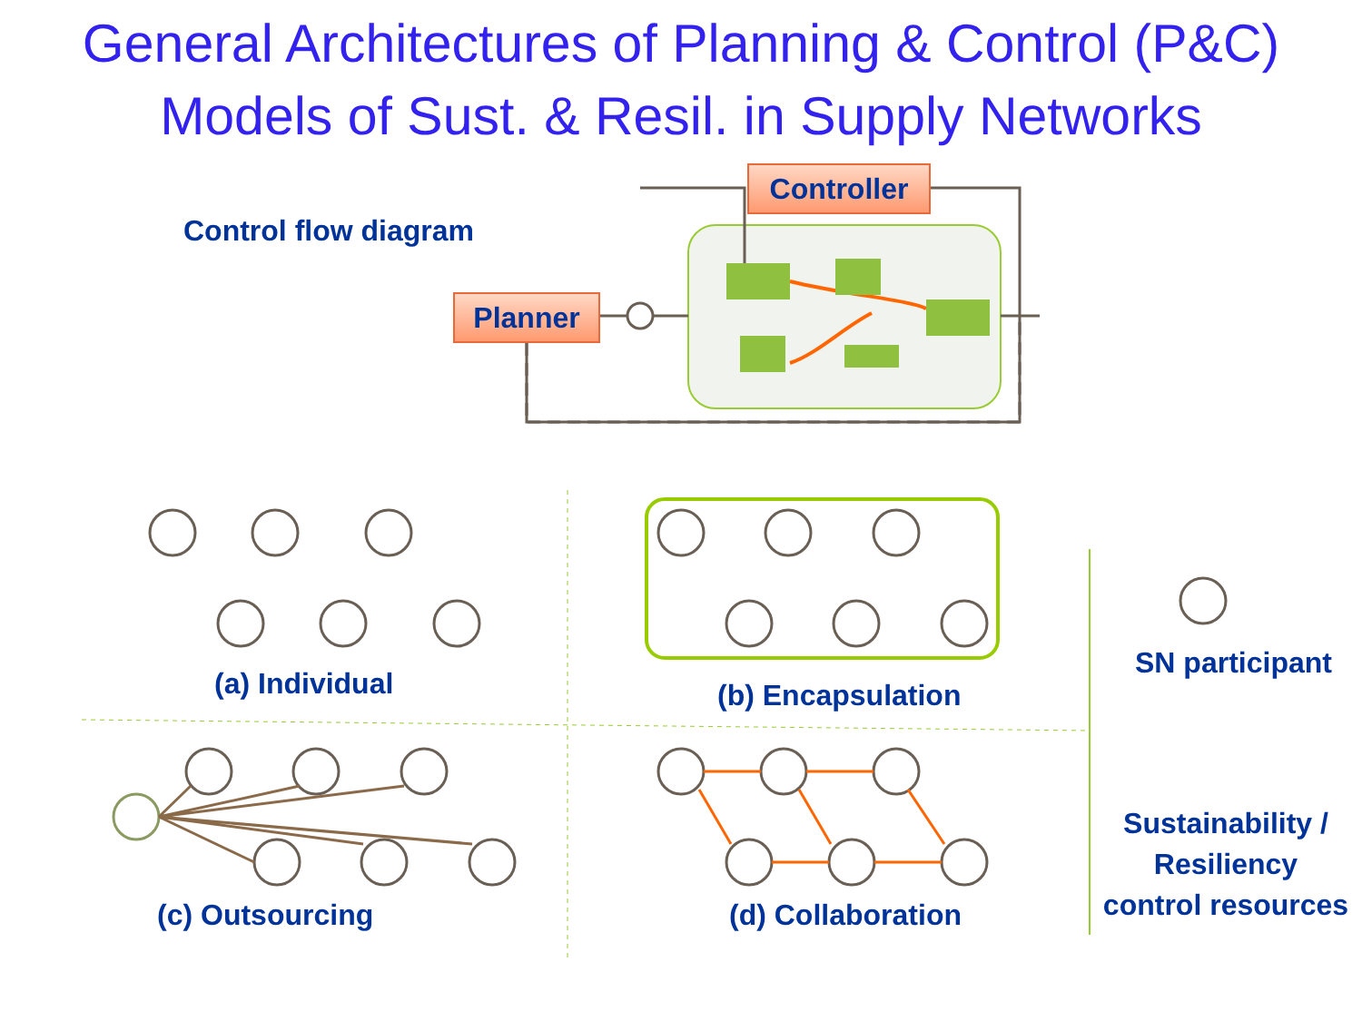General Architectures of Planning & Control (P&C)
Models of Sust. & Resil. in Supply Networks
Controller
Planner
Control flow diagram
(a) Individual (b) Encapsulation
(c) Outsourcing (d) Collaboration
SN participant
Sustainability /
Resiliency
control resources